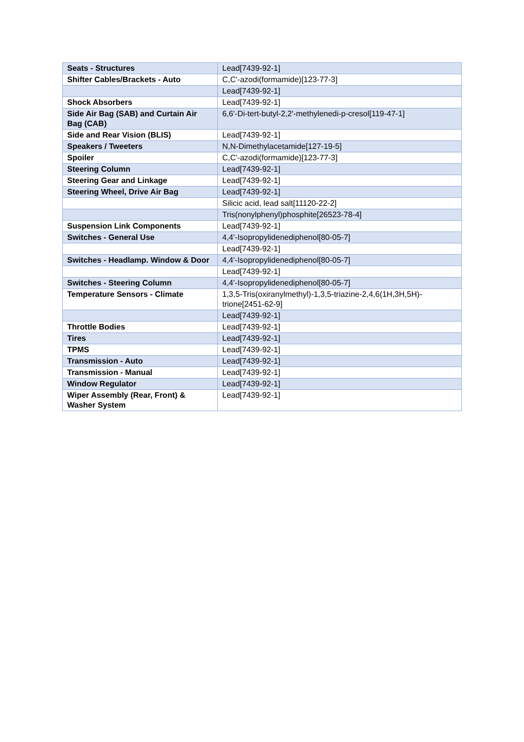| Seats - Structures | Lead[7439-92-1] |
| Shifter Cables/Brackets - Auto | C,C'-azodi(formamide)[123-77-3] |
| | Lead[7439-92-1] |
| Shock Absorbers | Lead[7439-92-1] |
| Side Air Bag (SAB) and Curtain Air Bag (CAB) | 6,6'-Di-tert-butyl-2,2'-methylenedi-p-cresol[119-47-1] |
| Side and Rear Vision (BLIS) | Lead[7439-92-1] |
| Speakers / Tweeters | N,N-Dimethylacetamide[127-19-5] |
| Spoiler | C,C'-azodi(formamide)[123-77-3] |
| Steering Column | Lead[7439-92-1] |
| Steering Gear and Linkage | Lead[7439-92-1] |
| Steering Wheel, Drive Air Bag | Lead[7439-92-1] |
| | Silicic acid, lead salt[11120-22-2] |
| | Tris(nonylphenyl)phosphite[26523-78-4] |
| Suspension Link Components | Lead[7439-92-1] |
| Switches - General Use | 4,4'-Isopropylidenediphenol[80-05-7] |
| | Lead[7439-92-1] |
| Switches - Headlamp. Window & Door | 4,4'-Isopropylidenediphenol[80-05-7] |
| | Lead[7439-92-1] |
| Switches - Steering Column | 4,4'-Isopropylidenediphenol[80-05-7] |
| Temperature Sensors - Climate | 1,3,5-Tris(oxiranylmethyl)-1,3,5-triazine-2,4,6(1H,3H,5H)-trione[2451-62-9] |
| | Lead[7439-92-1] |
| Throttle Bodies | Lead[7439-92-1] |
| Tires | Lead[7439-92-1] |
| TPMS | Lead[7439-92-1] |
| Transmission - Auto | Lead[7439-92-1] |
| Transmission - Manual | Lead[7439-92-1] |
| Window Regulator | Lead[7439-92-1] |
| Wiper Assembly (Rear, Front) & Washer System | Lead[7439-92-1] |